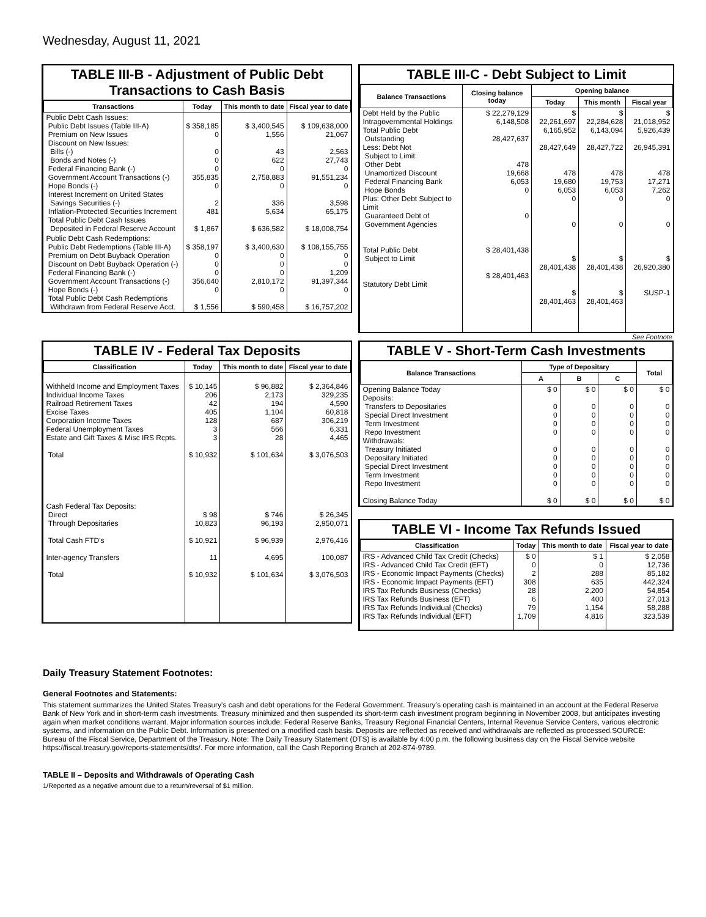Wednesday, August 11, 2021
TABLE III-B - Adjustment of Public Debt Transactions to Cash Basis
| Transactions | Today | This month to date | Fiscal year to date |
| --- | --- | --- | --- |
| Public Debt Cash Issues: Public Debt Issues (Table III-A) Premium on New Issues Discount on New Issues: Bills (-) Bonds and Notes (-) Federal Financing Bank (-) Government Account Transactions (-) Hope Bonds (-) Interest Increment on United States Savings Securities (-) Inflation-Protected Securities Increment Total Public Debt Cash Issues Deposited in Federal Reserve Account | $ 358,185 0 0 0 0 355,835 0 2 481 $ 1,867 | $ 3,400,545 1,556 43 622 0 2,758,883 0 336 5,634 $ 636,582 | $ 109,638,000 21,067 2,563 27,743 0 91,551,234 0 3,598 65,175 $ 18,008,754 |
| Public Debt Cash Redemptions: Public Debt Redemptions (Table III-A) Premium on Debt Buyback Operation Discount on Debt Buyback Operation (-) Federal Financing Bank (-) Government Account Transactions (-) Hope Bonds (-) Total Public Debt Cash Redemptions Withdrawn from Federal Reserve Acct. | $ 358,197 0 0 0 356,640 0 $ 1,556 | $ 3,400,630 0 0 0 2,810,172 0 $ 590,458 | $ 108,155,755 0 0 1,209 91,397,344 0 $ 16,757,202 |
TABLE III-C - Debt Subject to Limit
| Balance Transactions | Closing balance today | Opening balance | | |
| --- | --- | --- | --- | --- |
| | | Today | This month | Fiscal year |
| Debt Held by the Public Intragovernmental Holdings Total Public Debt Outstanding Less: Debt Not Subject to Limit: Other Debt Unamortized Discount Federal Financing Bank Hope Bonds Plus: Other Debt Subject to Limit Guaranteed Debt of Government Agencies Total Public Debt Subject to Limit Statutory Debt Limit | $ 22,279,129 6,148,508 28,427,637 478 19,668 6,053 0 0 $ 28,401,438 $ 28,401,463 | $ 22,261,697 6,165,952 28,427,649 478 19,680 6,053 0 0 $ 28,401,438 $ 28,401,463 | $ 22,284,628 6,143,094 28,427,722 478 19,753 6,053 0 0 $ 28,401,438 $ 28,401,463 | $ 21,018,952 5,926,439 26,945,391 478 17,271 7,262 0 0 $ 26,920,380 SUSP-1 |
See Footnote
TABLE IV - Federal Tax Deposits
| Classification | Today | This month to date | Fiscal year to date |
| --- | --- | --- | --- |
| Withheld Income and Employment Taxes Individual Income Taxes Railroad Retirement Taxes Excise Taxes Corporation Income Taxes Federal Unemployment Taxes Estate and Gift Taxes & Misc IRS Rcpts. Total Cash Federal Tax Deposits: Direct Through Depositaries Total Cash FTD's Inter-agency Transfers Total | $ 10,145 206 42 405 128 3 3 $ 10,932 $ 98 10,823 $ 10,921 11 $ 10,932 | $ 96,882 2,173 194 1,104 687 566 28 $ 101,634 $ 746 96,193 $ 96,939 4,695 $ 101,634 | $ 2,364,846 329,235 4,590 60,818 306,219 6,331 4,465 $ 3,076,503 $ 26,345 2,950,071 2,976,416 100,087 $ 3,076,503 |
TABLE V - Short-Term Cash Investments
| Balance Transactions | Type of Depositary | | | Total |
| --- | --- | --- | --- | --- |
| | A | B | C | |
| Opening Balance Today Deposits: Transfers to Depositaries Special Direct Investment Term Investment Repo Investment Withdrawals: Treasury Initiated Depositary Initiated Special Direct Investment Term Investment Repo Investment Closing Balance Today | $ 0 0 0 0 0 0 0 0 0 0 $ 0 | $ 0 0 0 0 0 0 0 0 0 0 $ 0 | $ 0 0 0 0 0 0 0 0 0 0 $ 0 | $ 0 0 0 0 0 0 0 0 0 0 $ 0 |
TABLE VI - Income Tax Refunds Issued
| Classification | Today | This month to date | Fiscal year to date |
| --- | --- | --- | --- |
| IRS - Advanced Child Tax Credit (Checks) IRS - Advanced Child Tax Credit (EFT) IRS - Economic Impact Payments (Checks) IRS - Economic Impact Payments (EFT) IRS Tax Refunds Business (Checks) IRS Tax Refunds Business (EFT) IRS Tax Refunds Individual (Checks) IRS Tax Refunds Individual (EFT) | $ 0 0 2 308 28 6 79 1,709 | $ 1 0 288 635 2,200 400 1,154 4,816 | $ 2,058 12,736 85,182 442,324 54,854 27,013 58,288 323,539 |
Daily Treasury Statement Footnotes:
General Footnotes and Statements:
This statement summarizes the United States Treasury's cash and debt operations for the Federal Government. Treasury's operating cash is maintained in an account at the Federal Reserve Bank of New York and in short-term cash investments. Treasury minimized and then suspended its short-term cash investment program beginning in November 2008, but anticipates investing again when market conditions warrant. Major information sources include: Federal Reserve Banks, Treasury Regional Financial Centers, Internal Revenue Service Centers, various electronic systems, and information on the Public Debt. Information is presented on a modified cash basis. Deposits are reflected as received and withdrawals are reflected as processed.SOURCE: Bureau of the Fiscal Service, Department of the Treasury. Note: The Daily Treasury Statement (DTS) is available by 4:00 p.m. the following business day on the Fiscal Service website https://fiscal.treasury.gov/reports-statements/dts/. For more information, call the Cash Reporting Branch at 202-874-9789.
TABLE II – Deposits and Withdrawals of Operating Cash
1/Reported as a negative amount due to a return/reversal of $1 million.